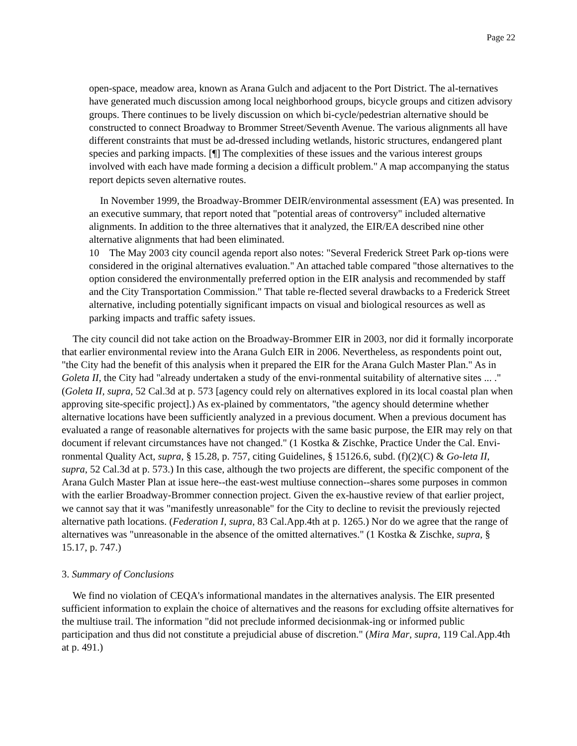Page 22
open-space, meadow area, known as Arana Gulch and adjacent to the Port District. The al-ternatives have generated much discussion among local neighborhood groups, bicycle groups and citizen advisory groups. There continues to be lively discussion on which bi-cycle/pedestrian alternative should be constructed to connect Broadway to Brommer Street/Seventh Avenue. The various alignments all have different constraints that must be ad-dressed including wetlands, historic structures, endangered plant species and parking impacts. [¶] The complexities of these issues and the various interest groups involved with each have made forming a decision a difficult problem." A map accompanying the status report depicts seven alternative routes.
In November 1999, the Broadway-Brommer DEIR/environmental assessment (EA) was presented. In an executive summary, that report noted that "potential areas of controversy" included alternative alignments. In addition to the three alternatives that it analyzed, the EIR/EA described nine other alternative alignments that had been eliminated.
10 The May 2003 city council agenda report also notes: "Several Frederick Street Park op-tions were considered in the original alternatives evaluation." An attached table compared "those alternatives to the option considered the environmentally preferred option in the EIR analysis and recommended by staff and the City Transportation Commission." That table re-flected several drawbacks to a Frederick Street alternative, including potentially significant impacts on visual and biological resources as well as parking impacts and traffic safety issues.
The city council did not take action on the Broadway-Brommer EIR in 2003, nor did it formally incorporate that earlier environmental review into the Arana Gulch EIR in 2006. Nevertheless, as respondents point out, "the City had the benefit of this analysis when it prepared the EIR for the Arana Gulch Master Plan." As in Goleta II, the City had "already undertaken a study of the envi-ronmental suitability of alternative sites ... ." (Goleta II, supra, 52 Cal.3d at p. 573 [agency could rely on alternatives explored in its local coastal plan when approving site-specific project].) As ex-plained by commentators, "the agency should determine whether alternative locations have been sufficiently analyzed in a previous document. When a previous document has evaluated a range of reasonable alternatives for projects with the same basic purpose, the EIR may rely on that document if relevant circumstances have not changed." (1 Kostka & Zischke, Practice Under the Cal. Envi-ronmental Quality Act, supra, § 15.28, p. 757, citing Guidelines, § 15126.6, subd. (f)(2)(C) & Go-leta II, supra, 52 Cal.3d at p. 573.) In this case, although the two projects are different, the specific component of the Arana Gulch Master Plan at issue here--the east-west multiuse connection--shares some purposes in common with the earlier Broadway-Brommer connection project. Given the ex-haustive review of that earlier project, we cannot say that it was "manifestly unreasonable" for the City to decline to revisit the previously rejected alternative path locations. (Federation I, supra, 83 Cal.App.4th at p. 1265.) Nor do we agree that the range of alternatives was "unreasonable in the absence of the omitted alternatives." (1 Kostka & Zischke, supra, § 15.17, p. 747.)
3. Summary of Conclusions
We find no violation of CEQA's informational mandates in the alternatives analysis. The EIR presented sufficient information to explain the choice of alternatives and the reasons for excluding offsite alternatives for the multiuse trail. The information "did not preclude informed decisionmak-ing or informed public participation and thus did not constitute a prejudicial abuse of discretion." (Mira Mar, supra, 119 Cal.App.4th at p. 491.)